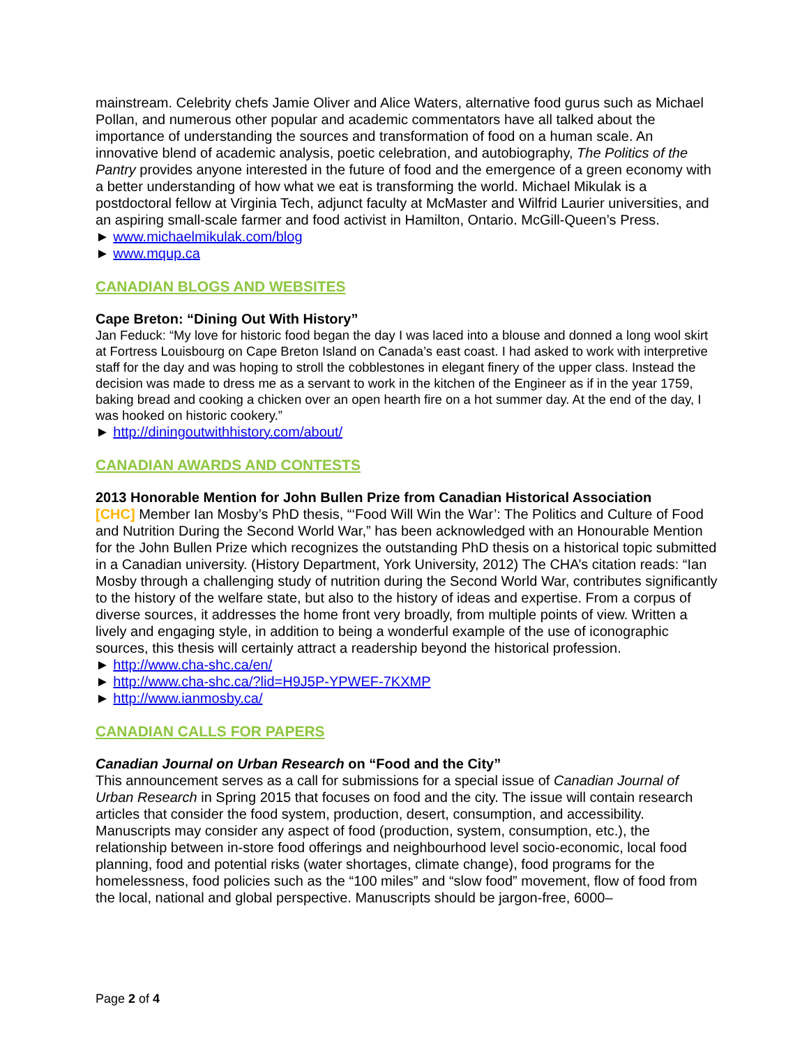mainstream. Celebrity chefs Jamie Oliver and Alice Waters, alternative food gurus such as Michael Pollan, and numerous other popular and academic commentators have all talked about the importance of understanding the sources and transformation of food on a human scale. An innovative blend of academic analysis, poetic celebration, and autobiography, The Politics of the Pantry provides anyone interested in the future of food and the emergence of a green economy with a better understanding of how what we eat is transforming the world. Michael Mikulak is a postdoctoral fellow at Virginia Tech, adjunct faculty at McMaster and Wilfrid Laurier universities, and an aspiring small-scale farmer and food activist in Hamilton, Ontario. McGill-Queen’s Press.
► www.michaelmikulak.com/blog
► www.mqup.ca
CANADIAN BLOGS AND WEBSITES
Cape Breton: “Dining Out With History”
Jan Feduck: “My love for historic food began the day I was laced into a blouse and donned a long wool skirt at Fortress Louisbourg on Cape Breton Island on Canada’s east coast. I had asked to work with interpretive staff for the day and was hoping to stroll the cobblestones in elegant finery of the upper class. Instead the decision was made to dress me as a servant to work in the kitchen of the Engineer as if in the year 1759, baking bread and cooking a chicken over an open hearth fire on a hot summer day. At the end of the day, I was hooked on historic cookery.”
► http://diningoutwithhistory.com/about/
CANADIAN AWARDS AND CONTESTS
2013 Honorable Mention for John Bullen Prize from Canadian Historical Association
[CHC] Member Ian Mosby’s PhD thesis, “‘Food Will Win the War’: The Politics and Culture of Food and Nutrition During the Second World War,” has been acknowledged with an Honourable Mention for the John Bullen Prize which recognizes the outstanding PhD thesis on a historical topic submitted in a Canadian university. (History Department, York University, 2012) The CHA’s citation reads: “Ian Mosby through a challenging study of nutrition during the Second World War, contributes significantly to the history of the welfare state, but also to the history of ideas and expertise. From a corpus of diverse sources, it addresses the home front very broadly, from multiple points of view. Written a lively and engaging style, in addition to being a wonderful example of the use of iconographic sources, this thesis will certainly attract a readership beyond the historical profession.
► http://www.cha-shc.ca/en/
► http://www.cha-shc.ca/?lid=H9J5P-YPWEF-7KXMP
► http://www.ianmosby.ca/
CANADIAN CALLS FOR PAPERS
Canadian Journal on Urban Research on “Food and the City”
This announcement serves as a call for submissions for a special issue of Canadian Journal of Urban Research in Spring 2015 that focuses on food and the city. The issue will contain research articles that consider the food system, production, desert, consumption, and accessibility. Manuscripts may consider any aspect of food (production, system, consumption, etc.), the relationship between in-store food offerings and neighbourhood level socio-economic, local food planning, food and potential risks (water shortages, climate change), food programs for the homelessness, food policies such as the “100 miles” and “slow food” movement, flow of food from the local, national and global perspective. Manuscripts should be jargon-free, 6000–
Page 2 of 4